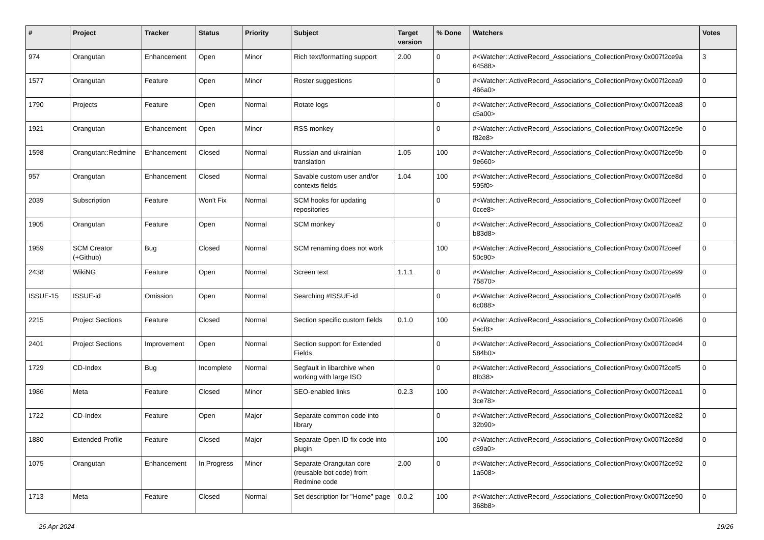| # | Project | Tracker | Status | Priority | Subject | Target version | % Done | Watchers | Votes |
| --- | --- | --- | --- | --- | --- | --- | --- | --- | --- |
| 974 | Orangutan | Enhancement | Open | Minor | Rich text/formatting support | 2.00 | 0 | #<Watcher::ActiveRecord_Associations_CollectionProxy:0x007f2ce9a 64588> | 3 |
| 1577 | Orangutan | Feature | Open | Minor | Roster suggestions | | 0 | #<Watcher::ActiveRecord_Associations_CollectionProxy:0x007f2cea9 466a0> | 0 |
| 1790 | Projects | Feature | Open | Normal | Rotate logs | | 0 | #<Watcher::ActiveRecord_Associations_CollectionProxy:0x007f2cea8 c5a00> | 0 |
| 1921 | Orangutan | Enhancement | Open | Minor | RSS monkey | | 0 | #<Watcher::ActiveRecord_Associations_CollectionProxy:0x007f2ce9e f82e8> | 0 |
| 1598 | Orangutan::Redmine | Enhancement | Closed | Normal | Russian and ukrainian translation | 1.05 | 100 | #<Watcher::ActiveRecord_Associations_CollectionProxy:0x007f2ce9b 9e660> | 0 |
| 957 | Orangutan | Enhancement | Closed | Normal | Savable custom user and/or contexts fields | 1.04 | 100 | #<Watcher::ActiveRecord_Associations_CollectionProxy:0x007f2ce8d 595f0> | 0 |
| 2039 | Subscription | Feature | Won't Fix | Normal | SCM hooks for updating repositories | | 0 | #<Watcher::ActiveRecord_Associations_CollectionProxy:0x007f2ceef 0cce8> | 0 |
| 1905 | Orangutan | Feature | Open | Normal | SCM monkey | | 0 | #<Watcher::ActiveRecord_Associations_CollectionProxy:0x007f2cea2 b83d8> | 0 |
| 1959 | SCM Creator (+Github) | Bug | Closed | Normal | SCM renaming does not work | | 100 | #<Watcher::ActiveRecord_Associations_CollectionProxy:0x007f2ceef 50c90> | 0 |
| 2438 | WikiNG | Feature | Open | Normal | Screen text | 1.1.1 | 0 | #<Watcher::ActiveRecord_Associations_CollectionProxy:0x007f2ce99 75870> | 0 |
| ISSUE-15 | ISSUE-id | Omission | Open | Normal | Searching #ISSUE-id | | 0 | #<Watcher::ActiveRecord_Associations_CollectionProxy:0x007f2cef6 6c088> | 0 |
| 2215 | Project Sections | Feature | Closed | Normal | Section specific custom fields | 0.1.0 | 100 | #<Watcher::ActiveRecord_Associations_CollectionProxy:0x007f2ce96 5acf8> | 0 |
| 2401 | Project Sections | Improvement | Open | Normal | Section support for Extended Fields | | 0 | #<Watcher::ActiveRecord_Associations_CollectionProxy:0x007f2ced4 584b0> | 0 |
| 1729 | CD-Index | Bug | Incomplete | Normal | Segfault in libarchive when working with large ISO | | 0 | #<Watcher::ActiveRecord_Associations_CollectionProxy:0x007f2cef5 8fb38> | 0 |
| 1986 | Meta | Feature | Closed | Minor | SEO-enabled links | 0.2.3 | 100 | #<Watcher::ActiveRecord_Associations_CollectionProxy:0x007f2cea1 3ce78> | 0 |
| 1722 | CD-Index | Feature | Open | Major | Separate common code into library | | 0 | #<Watcher::ActiveRecord_Associations_CollectionProxy:0x007f2ce82 32b90> | 0 |
| 1880 | Extended Profile | Feature | Closed | Major | Separate Open ID fix code into plugin | | 100 | #<Watcher::ActiveRecord_Associations_CollectionProxy:0x007f2ce8d c89a0> | 0 |
| 1075 | Orangutan | Enhancement | In Progress | Minor | Separate Orangutan core (reusable bot code) from Redmine code | 2.00 | 0 | #<Watcher::ActiveRecord_Associations_CollectionProxy:0x007f2ce92 1a508> | 0 |
| 1713 | Meta | Feature | Closed | Normal | Set description for "Home" page | 0.0.2 | 100 | #<Watcher::ActiveRecord_Associations_CollectionProxy:0x007f2ce90 368b8> | 0 |
26 Apr 2024 19/26